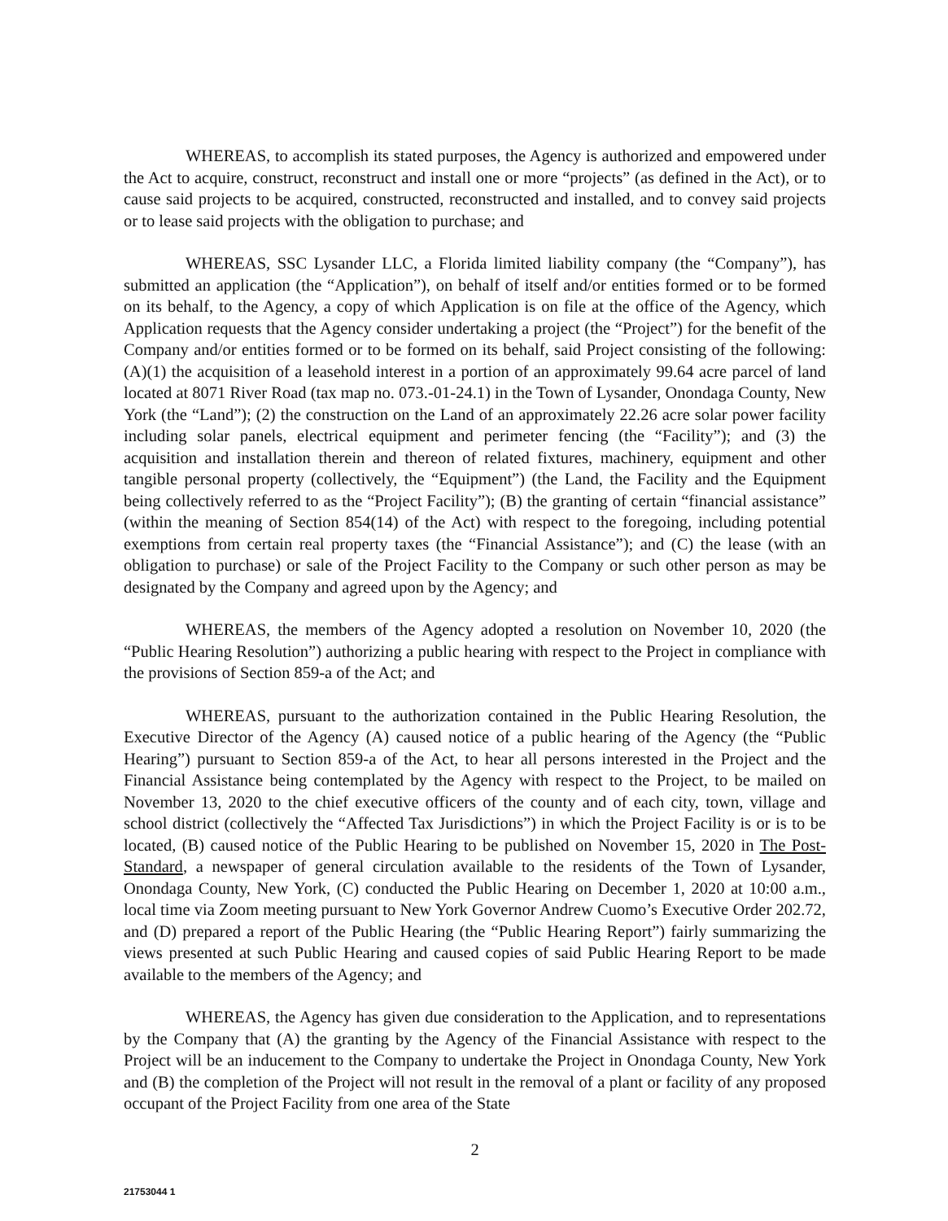WHEREAS, to accomplish its stated purposes, the Agency is authorized and empowered under the Act to acquire, construct, reconstruct and install one or more “projects” (as defined in the Act), or to cause said projects to be acquired, constructed, reconstructed and installed, and to convey said projects or to lease said projects with the obligation to purchase; and
WHEREAS, SSC Lysander LLC, a Florida limited liability company (the “Company”), has submitted an application (the “Application”), on behalf of itself and/or entities formed or to be formed on its behalf, to the Agency, a copy of which Application is on file at the office of the Agency, which Application requests that the Agency consider undertaking a project (the “Project”) for the benefit of the Company and/or entities formed or to be formed on its behalf, said Project consisting of the following: (A)(1) the acquisition of a leasehold interest in a portion of an approximately 99.64 acre parcel of land located at 8071 River Road (tax map no. 073.-01-24.1) in the Town of Lysander, Onondaga County, New York (the “Land”); (2) the construction on the Land of an approximately 22.26 acre solar power facility including solar panels, electrical equipment and perimeter fencing (the “Facility”); and (3) the acquisition and installation therein and thereon of related fixtures, machinery, equipment and other tangible personal property (collectively, the “Equipment”) (the Land, the Facility and the Equipment being collectively referred to as the “Project Facility”); (B) the granting of certain “financial assistance” (within the meaning of Section 854(14) of the Act) with respect to the foregoing, including potential exemptions from certain real property taxes (the “Financial Assistance”); and (C) the lease (with an obligation to purchase) or sale of the Project Facility to the Company or such other person as may be designated by the Company and agreed upon by the Agency; and
WHEREAS, the members of the Agency adopted a resolution on November 10, 2020 (the “Public Hearing Resolution”) authorizing a public hearing with respect to the Project in compliance with the provisions of Section 859-a of the Act; and
WHEREAS, pursuant to the authorization contained in the Public Hearing Resolution, the Executive Director of the Agency (A) caused notice of a public hearing of the Agency (the “Public Hearing”) pursuant to Section 859-a of the Act, to hear all persons interested in the Project and the Financial Assistance being contemplated by the Agency with respect to the Project, to be mailed on November 13, 2020 to the chief executive officers of the county and of each city, town, village and school district (collectively the “Affected Tax Jurisdictions”) in which the Project Facility is or is to be located, (B) caused notice of the Public Hearing to be published on November 15, 2020 in The Post-Standard, a newspaper of general circulation available to the residents of the Town of Lysander, Onondaga County, New York, (C) conducted the Public Hearing on December 1, 2020 at 10:00 a.m., local time via Zoom meeting pursuant to New York Governor Andrew Cuomo’s Executive Order 202.72, and (D) prepared a report of the Public Hearing (the “Public Hearing Report”) fairly summarizing the views presented at such Public Hearing and caused copies of said Public Hearing Report to be made available to the members of the Agency; and
WHEREAS, the Agency has given due consideration to the Application, and to representations by the Company that (A) the granting by the Agency of the Financial Assistance with respect to the Project will be an inducement to the Company to undertake the Project in Onondaga County, New York and (B) the completion of the Project will not result in the removal of a plant or facility of any proposed occupant of the Project Facility from one area of the State
2
21753044 1